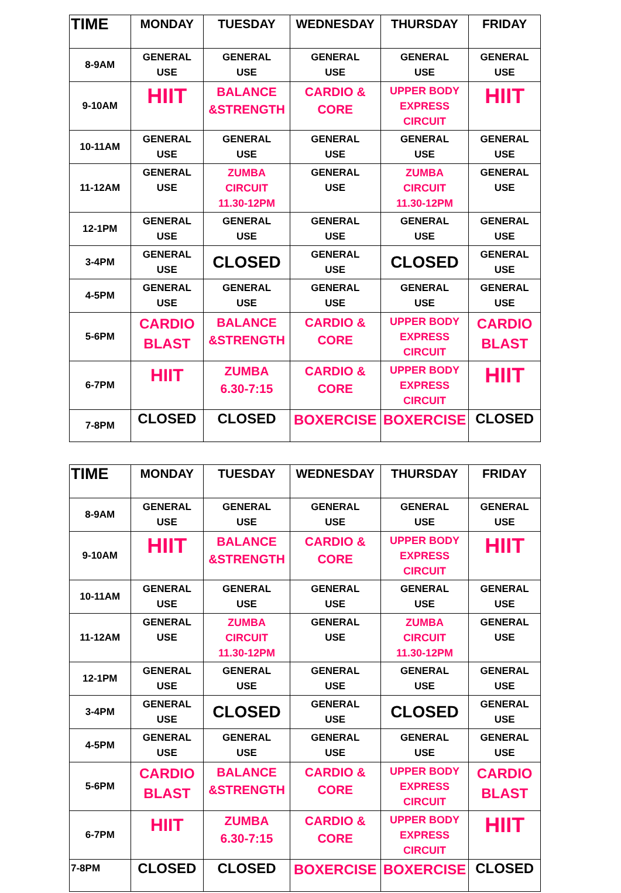| TIME | MONDAY | TUESDAY | WEDNESDAY | THURSDAY | FRIDAY |
| --- | --- | --- | --- | --- | --- |
| 8-9AM | GENERAL USE | GENERAL USE | GENERAL USE | GENERAL USE | GENERAL USE |
| 9-10AM | HIIT | BALANCE &STRENGTH | CARDIO & CORE | UPPER BODY EXPRESS CIRCUIT | HIIT |
| 10-11AM | GENERAL USE | GENERAL USE | GENERAL USE | GENERAL USE | GENERAL USE |
| 11-12AM | GENERAL USE | ZUMBA CIRCUIT 11.30-12PM | GENERAL USE | ZUMBA CIRCUIT 11.30-12PM | GENERAL USE |
| 12-1PM | GENERAL USE | GENERAL USE | GENERAL USE | GENERAL USE | GENERAL USE |
| 3-4PM | GENERAL USE | CLOSED | GENERAL USE | CLOSED | GENERAL USE |
| 4-5PM | GENERAL USE | GENERAL USE | GENERAL USE | GENERAL USE | GENERAL USE |
| 5-6PM | CARDIO BLAST | BALANCE &STRENGTH | CARDIO & CORE | UPPER BODY EXPRESS CIRCUIT | CARDIO BLAST |
| 6-7PM | HIIT | ZUMBA 6.30-7:15 | CARDIO & CORE | UPPER BODY EXPRESS CIRCUIT | HIIT |
| 7-8PM | CLOSED | CLOSED | BOXERCISE | BOXERCISE | CLOSED |
| TIME | MONDAY | TUESDAY | WEDNESDAY | THURSDAY | FRIDAY |
| --- | --- | --- | --- | --- | --- |
| 8-9AM | GENERAL USE | GENERAL USE | GENERAL USE | GENERAL USE | GENERAL USE |
| 9-10AM | HIIT | BALANCE &STRENGTH | CARDIO & CORE | UPPER BODY EXPRESS CIRCUIT | HIIT |
| 10-11AM | GENERAL USE | GENERAL USE | GENERAL USE | GENERAL USE | GENERAL USE |
| 11-12AM | GENERAL USE | ZUMBA CIRCUIT 11.30-12PM | GENERAL USE | ZUMBA CIRCUIT 11.30-12PM | GENERAL USE |
| 12-1PM | GENERAL USE | GENERAL USE | GENERAL USE | GENERAL USE | GENERAL USE |
| 3-4PM | GENERAL USE | CLOSED | GENERAL USE | CLOSED | GENERAL USE |
| 4-5PM | GENERAL USE | GENERAL USE | GENERAL USE | GENERAL USE | GENERAL USE |
| 5-6PM | CARDIO BLAST | BALANCE &STRENGTH | CARDIO & CORE | UPPER BODY EXPRESS CIRCUIT | CARDIO BLAST |
| 6-7PM | HIIT | ZUMBA 6.30-7:15 | CARDIO & CORE | UPPER BODY EXPRESS CIRCUIT | HIIT |
| 7-8PM | CLOSED | CLOSED | BOXERCISE | BOXERCISE | CLOSED |